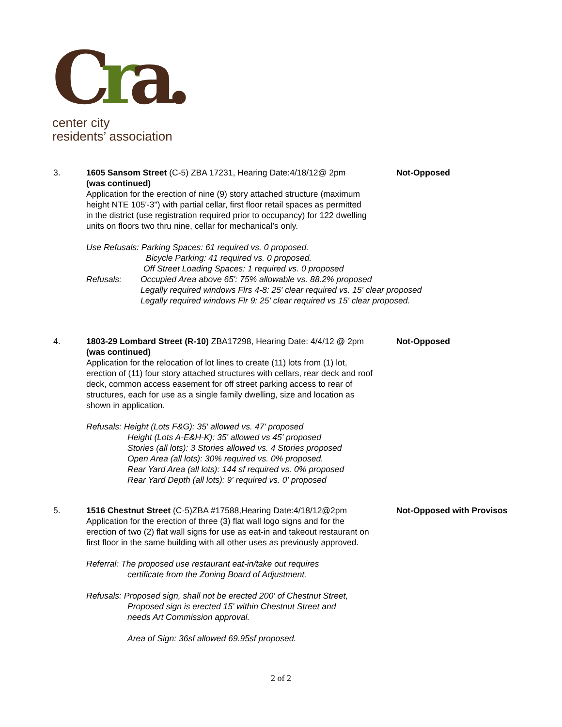Cra.
center city
residents’ association
3. 1605 Sansom Street (C-5) ZBA 17231, Hearing Date:4/18/12@ 2pm
(was continued)
Not-Opposed
Application for the erection of nine (9) story attached structure (maximum height NTE 105'-3") with partial cellar, first floor retail spaces as permitted in the district (use registration required prior to occupancy) for 122 dwelling units on floors two thru nine, cellar for mechanical’s only.
Use Refusals: Parking Spaces: 61 required vs. 0 proposed.
Bicycle Parking: 41 required vs. 0 proposed.
Off Street Loading Spaces: 1 required vs. 0 proposed
Refusals: Occupied Area above 65': 75% allowable vs. 88.2% proposed
Legally required windows Flrs 4-8: 25' clear required vs. 15' clear proposed
Legally required windows Flr 9: 25' clear required vs 15' clear proposed.
4. 1803-29 Lombard Street (R-10) ZBA17298, Hearing Date: 4/4/12 @ 2pm
(was continued)
Not-Opposed
Application for the relocation of lot lines to create (11) lots from (1) lot, erection of (11) four story attached structures with cellars, rear deck and roof deck, common access easement for off street parking access to rear of structures, each for use as a single family dwelling, size and location as shown in application.
Refusals: Height (Lots F&G): 35' allowed vs. 47' proposed
Height (Lots A-E&H-K): 35' allowed vs 45' proposed
Stories (all lots): 3 Stories allowed vs. 4 Stories proposed
Open Area (all lots): 30% required vs. 0% proposed.
Rear Yard Area (all lots): 144 sf required vs. 0% proposed
Rear Yard Depth (all lots): 9' required vs. 0' proposed
5. 1516 Chestnut Street (C-5)ZBA #17588,Hearing Date:4/18/12@2pm
Not-Opposed with Provisos
Application for the erection of three (3) flat wall logo signs and for the erection of two (2) flat wall signs for use as eat-in and takeout restaurant on first floor in the same building with all other uses as previously approved.
Referral: The proposed use restaurant eat-in/take out requires
certificate from the Zoning Board of Adjustment.
Refusals: Proposed sign, shall not be erected 200' of Chestnut Street,
Proposed sign is erected 15' within Chestnut Street and
needs Art Commission approval.
Area of Sign: 36sf allowed 69.95sf proposed.
2 of 2